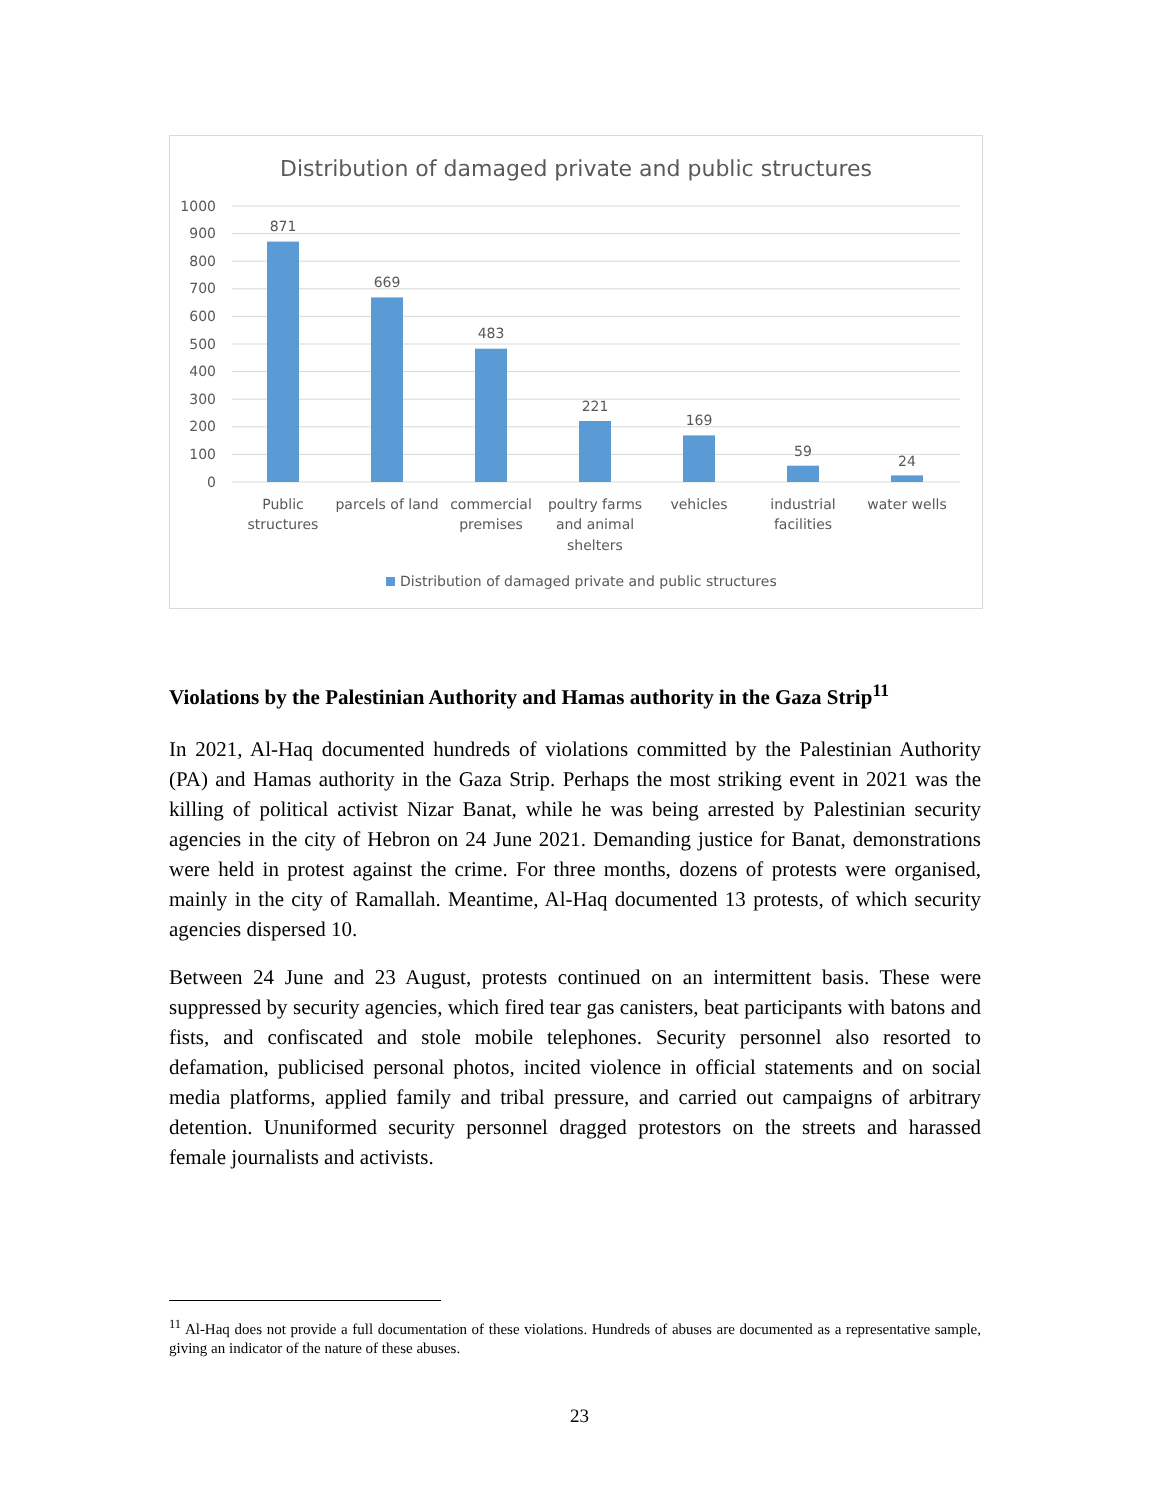Distribution of damaged private and public structures
1000
900
800
700
600
500
400
300
200
100
0
871
669
483
221
169
59
24
Public
structures
parcels of land
commercial
premises
poultry farms
and animal
shelters
vehicles
industrial
facilities
water wells
Distribution of damaged private and public structures
Violations by the Palestinian Authority and Hamas authority in the Gaza Strip<sup>11</sup>
In 2021, Al-Haq documented hundreds of violations committed by the Palestinian Authority (PA) and Hamas authority in the Gaza Strip. Perhaps the most striking event in 2021 was the killing of political activist Nizar Banat, while he was being arrested by Palestinian security agencies in the city of Hebron on 24 June 2021. Demanding justice for Banat, demonstrations were held in protest against the crime. For three months, dozens of protests were organised, mainly in the city of Ramallah. Meantime, Al-Haq documented 13 protests, of which security agencies dispersed 10.
Between 24 June and 23 August, protests continued on an intermittent basis. These were suppressed by security agencies, which fired tear gas canisters, beat participants with batons and fists, and confiscated and stole mobile telephones. Security personnel also resorted to defamation, publicised personal photos, incited violence in official statements and on social media platforms, applied family and tribal pressure, and carried out campaigns of arbitrary detention. Ununiformed security personnel dragged protestors on the streets and harassed female journalists and activists.
<sup>11</sup> Al-Haq does not provide a full documentation of these violations. Hundreds of abuses are documented as a representative sample, giving an indicator of the nature of these abuses.
23